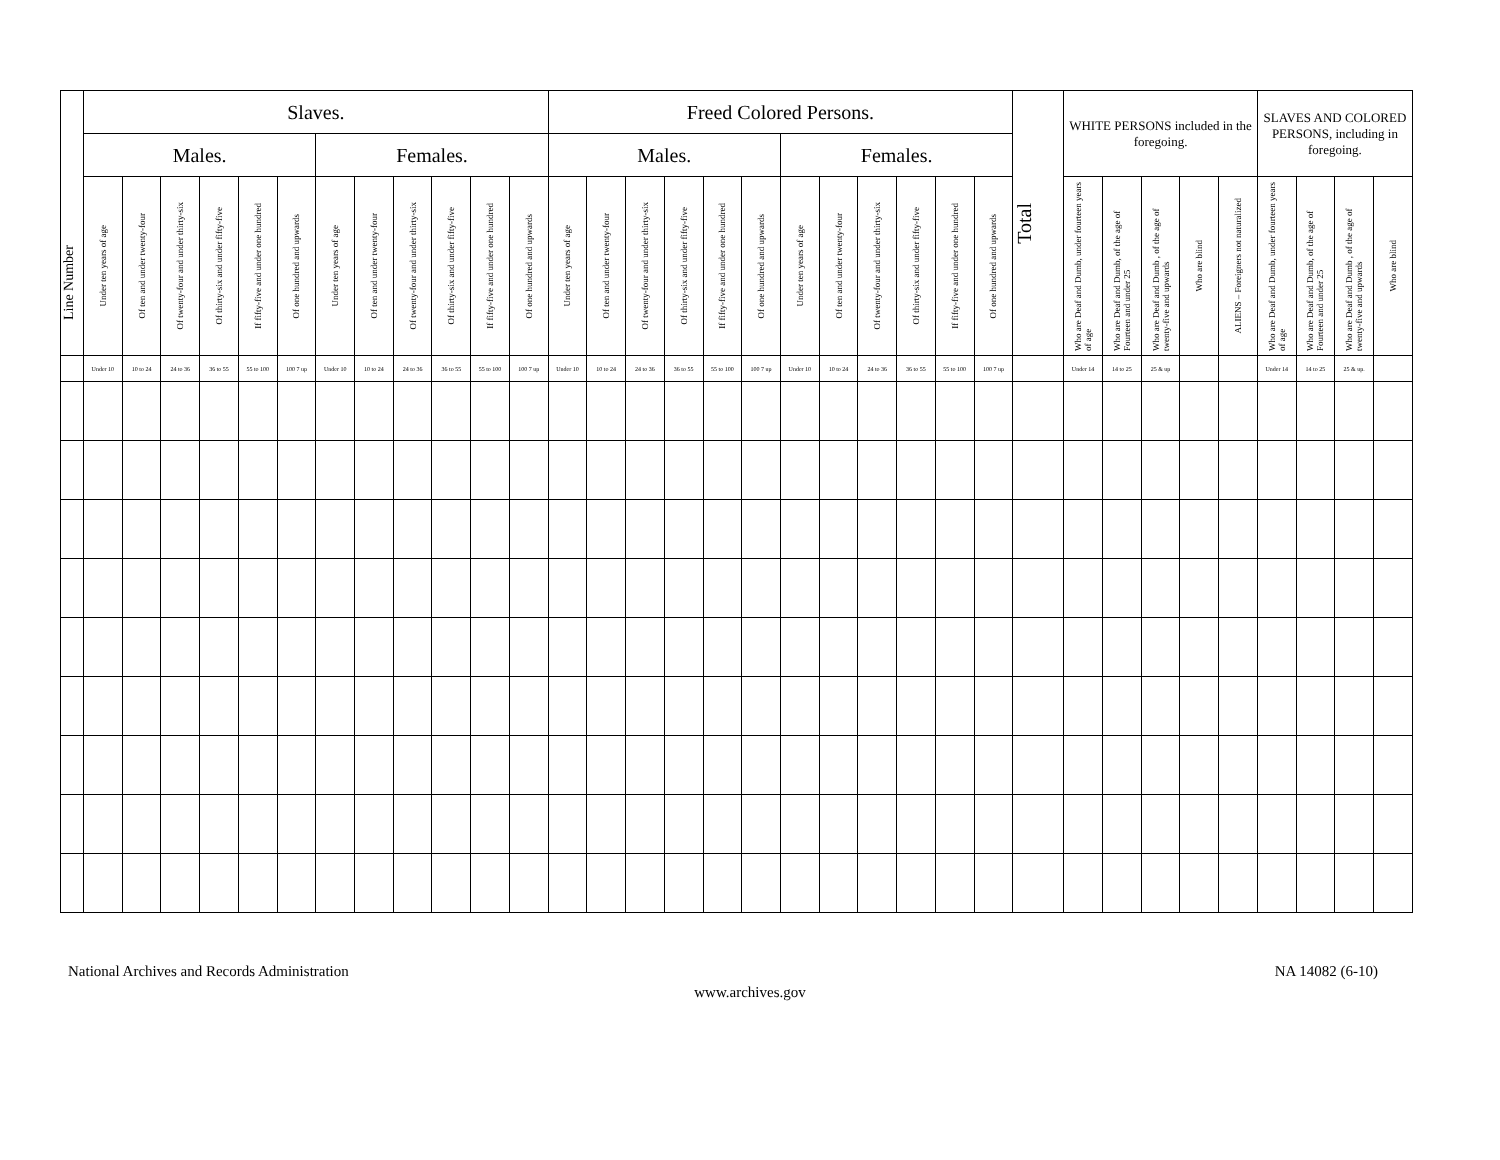| Line Number | Slaves. | | | | | | | | | | | | Freed Colored Persons. | | | | | | | | | | | | Total | WHITE PERSONS included in the foregoing. | | | | | SLAVES AND COLORED PERSONS, including in foregoing. | | | |
| --- | --- | --- | --- | --- | --- | --- | --- | --- | --- | --- | --- | --- | --- | --- | --- | --- | --- | --- | --- | --- | --- | --- | --- | --- | --- | --- | --- | --- | --- | --- | --- | --- | --- | --- |
| | Males. | | | | | | Females. | | | | | | Males. | | | | | | Females. | | | | | | | | | | | | | | | |
| | Under ten years of age | Of ten and under twenty-four | Of twenty-four and under thirty-six | Of thirty-six and under fifty-five | If fifty-five and under one hundred | Of one hundred and upwards | Under ten years of age | Of ten and under twenty-four | Of twenty-four and under thirty-six | Of thirty-six and under fifty-five | If fifty-five and under one hundred | Of one hundred and upwards | Under ten years of age | Of ten and under twenty-four | Of twenty-four and under thirty-six | Of thirty-six and under fifty-five | If fifty-five and under one hundred | Of one hundred and upwards | Under ten years of age | Of ten and under twenty-four | Of twenty-four and under thirty-six | Of thirty-six and under fifty-five | If fifty-five and under one hundred | Of one hundred and upwards | | Who are Deaf and Dumb, under fourteen years of age | Who are Deaf and Dumb, of the age of Fourteen and under 25 | Who are Deaf and Dumb , of the age of twenty-five and upwards | Who are blind | ALIENS – Foreigners not naturalized | Who are Deaf and Dumb, under fourteen years of age | Who are Deaf and Dumb, of the age of Fourteen and under 25 | Who are Deaf and Dumb , of the age of twenty-five and upwards | Who are blind |
| | Under 10 | 10 to 24 | 24 to 36 | 36 to 55 | 55 to 100 | 100 7 up | Under 10 | 10 to 24 | 24 to 36 | 36 to 55 | 55 to 100 | 100 7 up | Under 10 | 10 to 24 | 24 to 36 | 36 to 55 | 55 to 100 | 100 7 up | Under 10 | 10 to 24 | 24 to 36 | 36 to 55 | 55 to 100 | 100 7 up | | Under 14 | 14 to 25 | 25 & up | | | Under 14 | 14 to 25 | 25 & up. | |
National Archives and Records Administration NA 14082 (6-10)
www.archives.gov